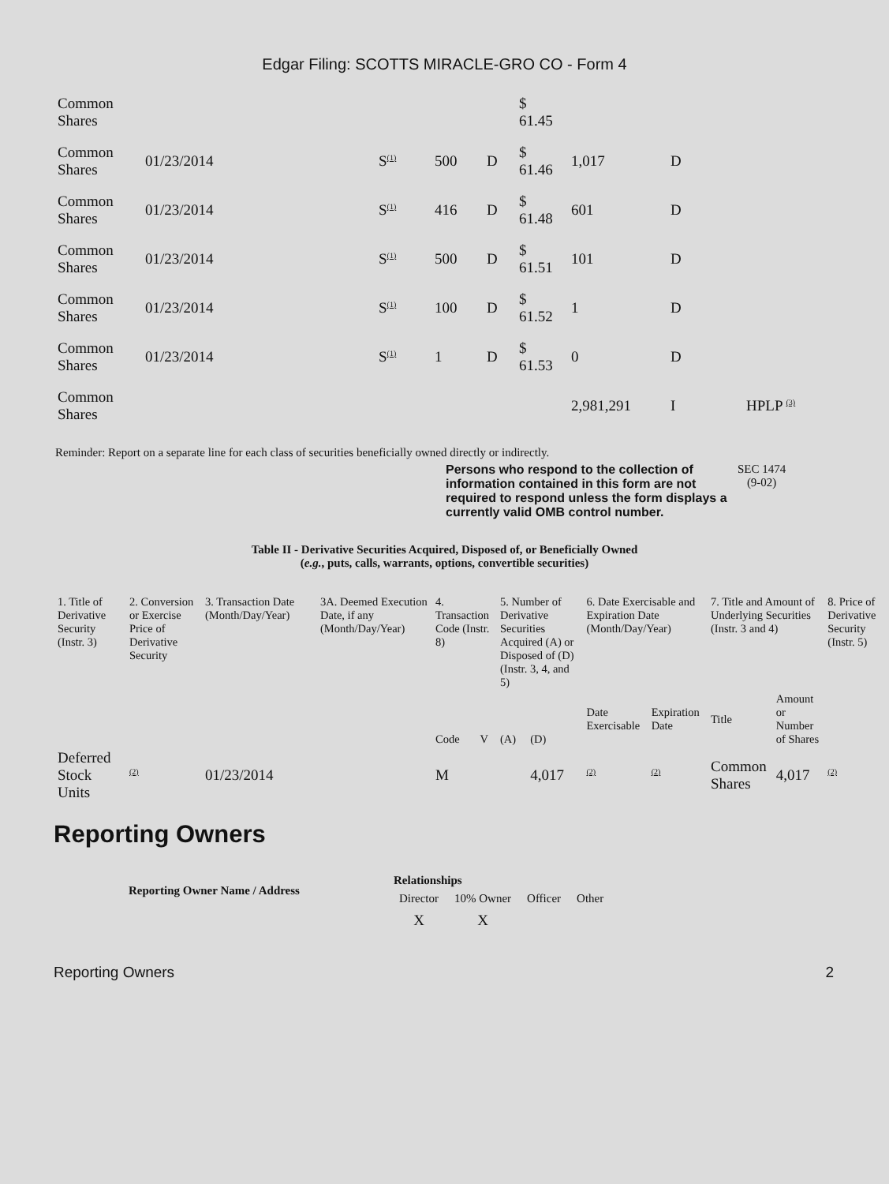Edgar Filing: SCOTTS MIRACLE-GRO CO - Form 4
| Common Shares | | | | | $ 61.45 | | | |
| Common Shares | 01/23/2014 | S<sup>(1)</sup> | 500 | D | $ 61.46 | 1,017 | D | |
| Common Shares | 01/23/2014 | S<sup>(1)</sup> | 416 | D | $ 61.48 | 601 | D | |
| Common Shares | 01/23/2014 | S<sup>(1)</sup> | 500 | D | $ 61.51 | 101 | D | |
| Common Shares | 01/23/2014 | S<sup>(1)</sup> | 100 | D | $ 61.52 | 1 | D | |
| Common Shares | 01/23/2014 | S<sup>(1)</sup> | 1 | D | $ 61.53 | 0 | D | |
| Common Shares | | | | | | 2,981,291 | I | HPLP <sup>(3)</sup> |
Reminder: Report on a separate line for each class of securities beneficially owned directly or indirectly.
Persons who respond to the collection of information contained in this form are not required to respond unless the form displays a currently valid OMB control number.
SEC 1474
(9-02)
Table II - Derivative Securities Acquired, Disposed of, or Beneficially Owned
(e.g., puts, calls, warrants, options, convertible securities)
| 1. Title of Derivative Security (Instr. 3) | 2. Conversion or Exercise Price of Derivative Security | 3. Transaction Date (Month/Day/Year) | 3A. Deemed Execution Date, if any (Month/Day/Year) | 4. Transaction Code (Instr. 8) | | 5. Number of Derivative Securities Acquired (A) or Disposed of (D) (Instr. 3, 4, and 5) | | 6. Date Exercisable and Expiration Date (Month/Day/Year) | | 7. Title and Amount of Underlying Securities (Instr. 3 and 4) | | 8. Price of Derivative Security (Instr. 5) |
| | | | | Code | V | (A) | (D) | Date Exercisable | Expiration Date | Title | Amount or Number of Shares | |
| Deferred Stock Units | <sup>(2)</sup> | 01/23/2014 | | M | | | 4,017 | <sup>(2)</sup> | <sup>(2)</sup> | Common Shares | 4,017 | <sup>(2)</sup> |
Reporting Owners
| Reporting Owner Name / Address | Relationships | | | |
| --- | --- | --- | --- | --- |
| | Director | 10% Owner | Officer | Other |
| | X | X | | |
Reporting Owners 2